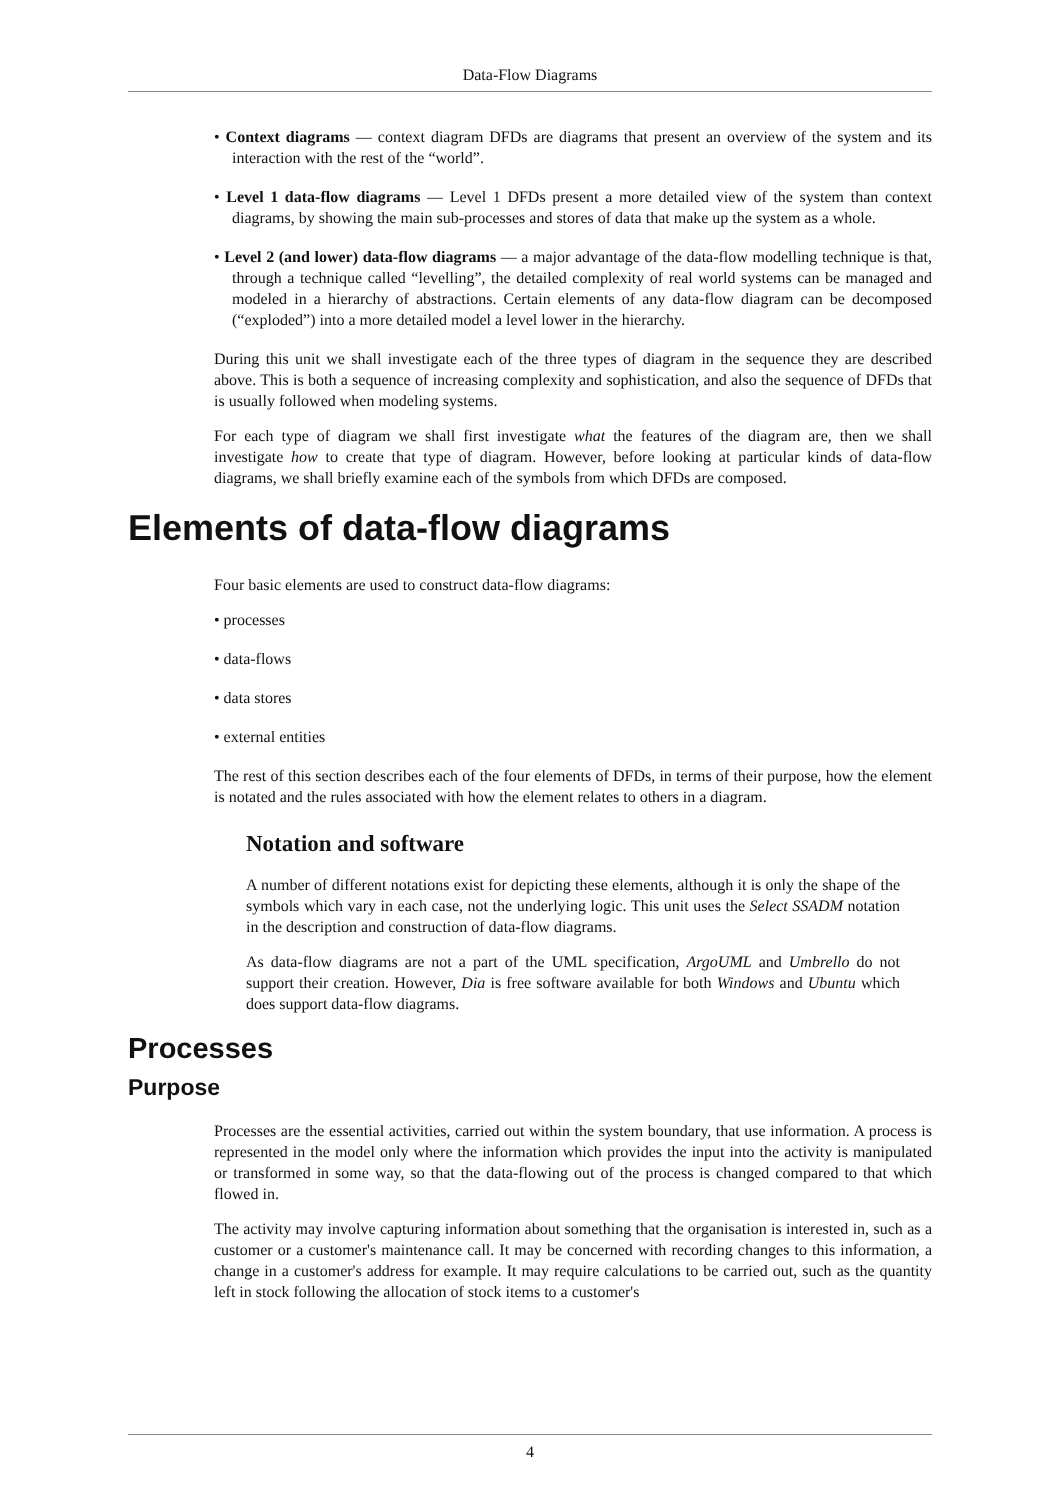Data-Flow Diagrams
• Context diagrams — context diagram DFDs are diagrams that present an overview of the system and its interaction with the rest of the “world”.
• Level 1 data-flow diagrams — Level 1 DFDs present a more detailed view of the system than context diagrams, by showing the main sub-processes and stores of data that make up the system as a whole.
• Level 2 (and lower) data-flow diagrams — a major advantage of the data-flow modelling technique is that, through a technique called “levelling”, the detailed complexity of real world systems can be managed and modeled in a hierarchy of abstractions. Certain elements of any data-flow diagram can be decomposed (“exploded”) into a more detailed model a level lower in the hierarchy.
During this unit we shall investigate each of the three types of diagram in the sequence they are described above. This is both a sequence of increasing complexity and sophistication, and also the sequence of DFDs that is usually followed when modeling systems.
For each type of diagram we shall first investigate what the features of the diagram are, then we shall investigate how to create that type of diagram. However, before looking at particular kinds of data-flow diagrams, we shall briefly examine each of the symbols from which DFDs are composed.
Elements of data-flow diagrams
Four basic elements are used to construct data-flow diagrams:
• processes
• data-flows
• data stores
• external entities
The rest of this section describes each of the four elements of DFDs, in terms of their purpose, how the element is notated and the rules associated with how the element relates to others in a diagram.
Notation and software
A number of different notations exist for depicting these elements, although it is only the shape of the symbols which vary in each case, not the underlying logic. This unit uses the Select SSADM notation in the description and construction of data-flow diagrams.
As data-flow diagrams are not a part of the UML specification, ArgoUML and Umbrello do not support their creation. However, Dia is free software available for both Windows and Ubuntu which does support data-flow diagrams.
Processes
Purpose
Processes are the essential activities, carried out within the system boundary, that use information. A process is represented in the model only where the information which provides the input into the activity is manipulated or transformed in some way, so that the data-flowing out of the process is changed compared to that which flowed in.
The activity may involve capturing information about something that the organisation is interested in, such as a customer or a customer's maintenance call. It may be concerned with recording changes to this information, a change in a customer's address for example. It may require calculations to be carried out, such as the quantity left in stock following the allocation of stock items to a customer's
4